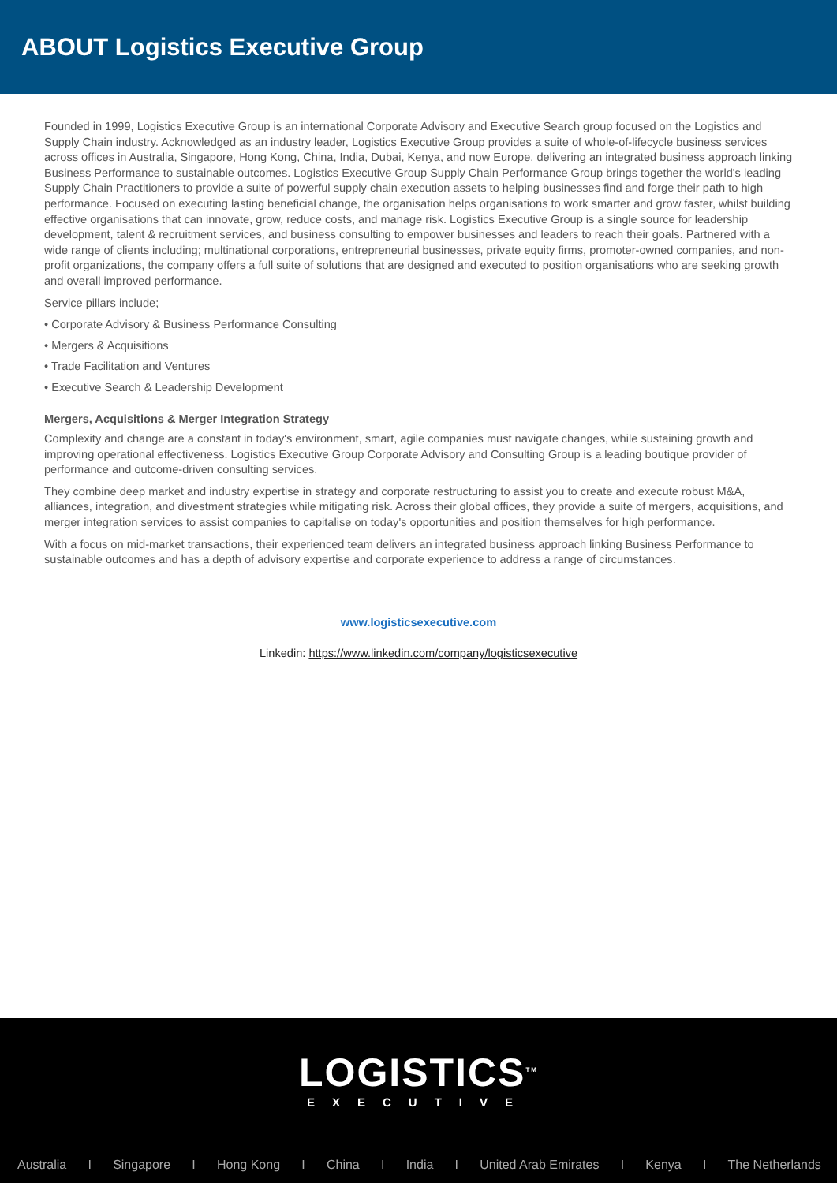ABOUT Logistics Executive Group
Founded in 1999, Logistics Executive Group is an international Corporate Advisory and Executive Search group focused on the Logistics and Supply Chain industry. Acknowledged as an industry leader, Logistics Executive Group provides a suite of whole-of-lifecycle business services across offices in Australia, Singapore, Hong Kong, China, India, Dubai, Kenya, and now Europe, delivering an integrated business approach linking Business Performance to sustainable outcomes. Logistics Executive Group Supply Chain Performance Group brings together the world's leading Supply Chain Practitioners to provide a suite of powerful supply chain execution assets to helping businesses find and forge their path to high performance. Focused on executing lasting beneficial change, the organisation helps organisations to work smarter and grow faster, whilst building effective organisations that can innovate, grow, reduce costs, and manage risk. Logistics Executive Group is a single source for leadership development, talent & recruitment services, and business consulting to empower businesses and leaders to reach their goals. Partnered with a wide range of clients including; multinational corporations, entrepreneurial businesses, private equity firms, promoter-owned companies, and non-profit organizations, the company offers a full suite of solutions that are designed and executed to position organisations who are seeking growth and overall improved performance.
Service pillars include;
• Corporate Advisory & Business Performance Consulting
• Mergers & Acquisitions
• Trade Facilitation and Ventures
• Executive Search & Leadership Development
Mergers, Acquisitions & Merger Integration Strategy
Complexity and change are a constant in today's environment, smart, agile companies must navigate changes, while sustaining growth and improving operational effectiveness. Logistics Executive Group Corporate Advisory and Consulting Group is a leading boutique provider of performance and outcome-driven consulting services.
They combine deep market and industry expertise in strategy and corporate restructuring to assist you to create and execute robust M&A, alliances, integration, and divestment strategies while mitigating risk. Across their global offices, they provide a suite of mergers, acquisitions, and merger integration services to assist companies to capitalise on today's opportunities and position themselves for high performance.
With a focus on mid-market transactions, their experienced team delivers an integrated business approach linking Business Performance to sustainable outcomes and has a depth of advisory expertise and corporate experience to address a range of circumstances.
www.logisticsexecutive.com
Linkedin: https://www.linkedin.com/company/logisticsexecutive
LOGISTICS<sup>TM</sup>
EXECUTIVE
Australia I Singapore I Hong Kong I China I India I United Arab Emirates I Kenya I The Netherlands